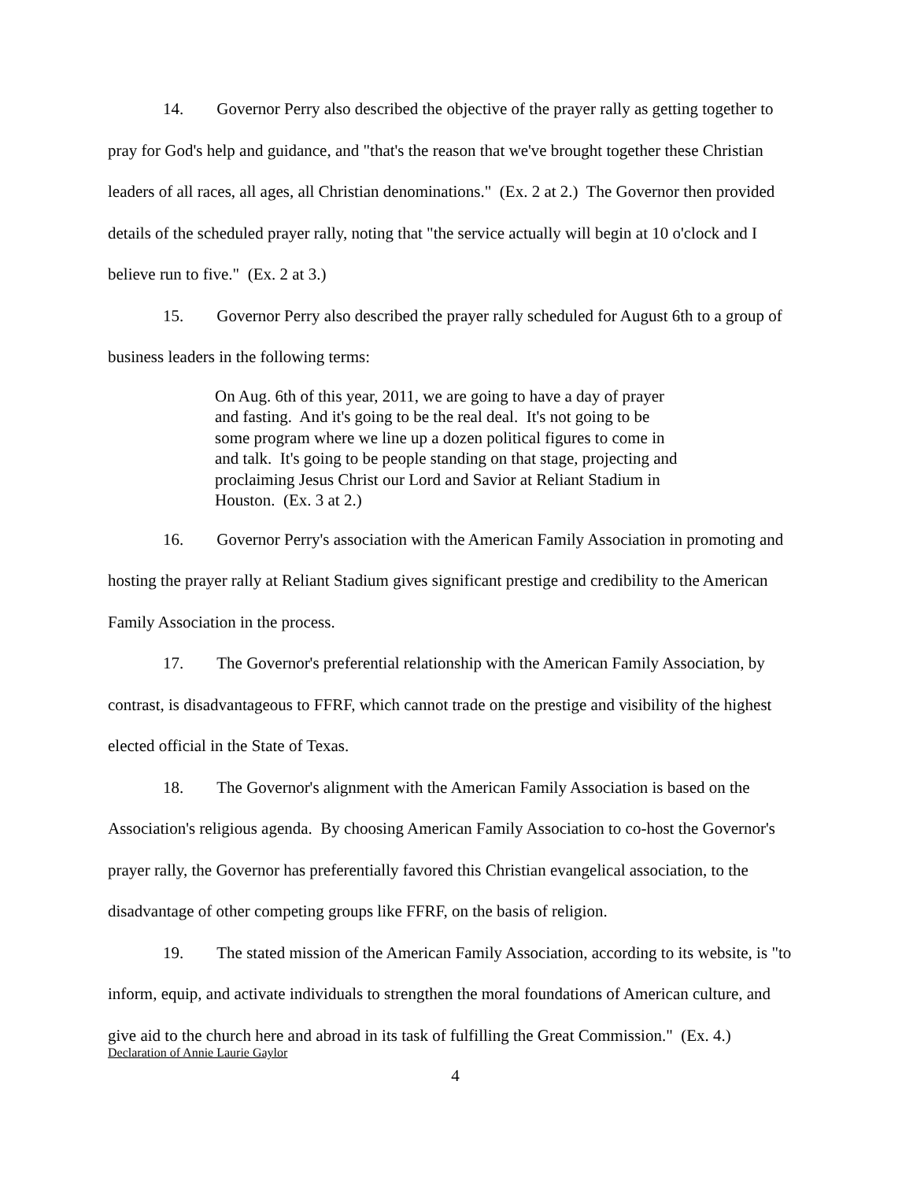14. Governor Perry also described the objective of the prayer rally as getting together to pray for God's help and guidance, and "that's the reason that we've brought together these Christian leaders of all races, all ages, all Christian denominations." (Ex. 2 at 2.) The Governor then provided details of the scheduled prayer rally, noting that "the service actually will begin at 10 o'clock and I believe run to five." (Ex. 2 at 3.)
15. Governor Perry also described the prayer rally scheduled for August 6th to a group of business leaders in the following terms:
On Aug. 6th of this year, 2011, we are going to have a day of prayer and fasting. And it's going to be the real deal. It's not going to be some program where we line up a dozen political figures to come in and talk. It's going to be people standing on that stage, projecting and proclaiming Jesus Christ our Lord and Savior at Reliant Stadium in Houston. (Ex. 3 at 2.)
16. Governor Perry's association with the American Family Association in promoting and hosting the prayer rally at Reliant Stadium gives significant prestige and credibility to the American Family Association in the process.
17. The Governor's preferential relationship with the American Family Association, by contrast, is disadvantageous to FFRF, which cannot trade on the prestige and visibility of the highest elected official in the State of Texas.
18. The Governor's alignment with the American Family Association is based on the Association's religious agenda. By choosing American Family Association to co-host the Governor's prayer rally, the Governor has preferentially favored this Christian evangelical association, to the disadvantage of other competing groups like FFRF, on the basis of religion.
19. The stated mission of the American Family Association, according to its website, is "to inform, equip, and activate individuals to strengthen the moral foundations of American culture, and give aid to the church here and abroad in its task of fulfilling the Great Commission." (Ex. 4.)
Declaration of Annie Laurie Gaylor
4